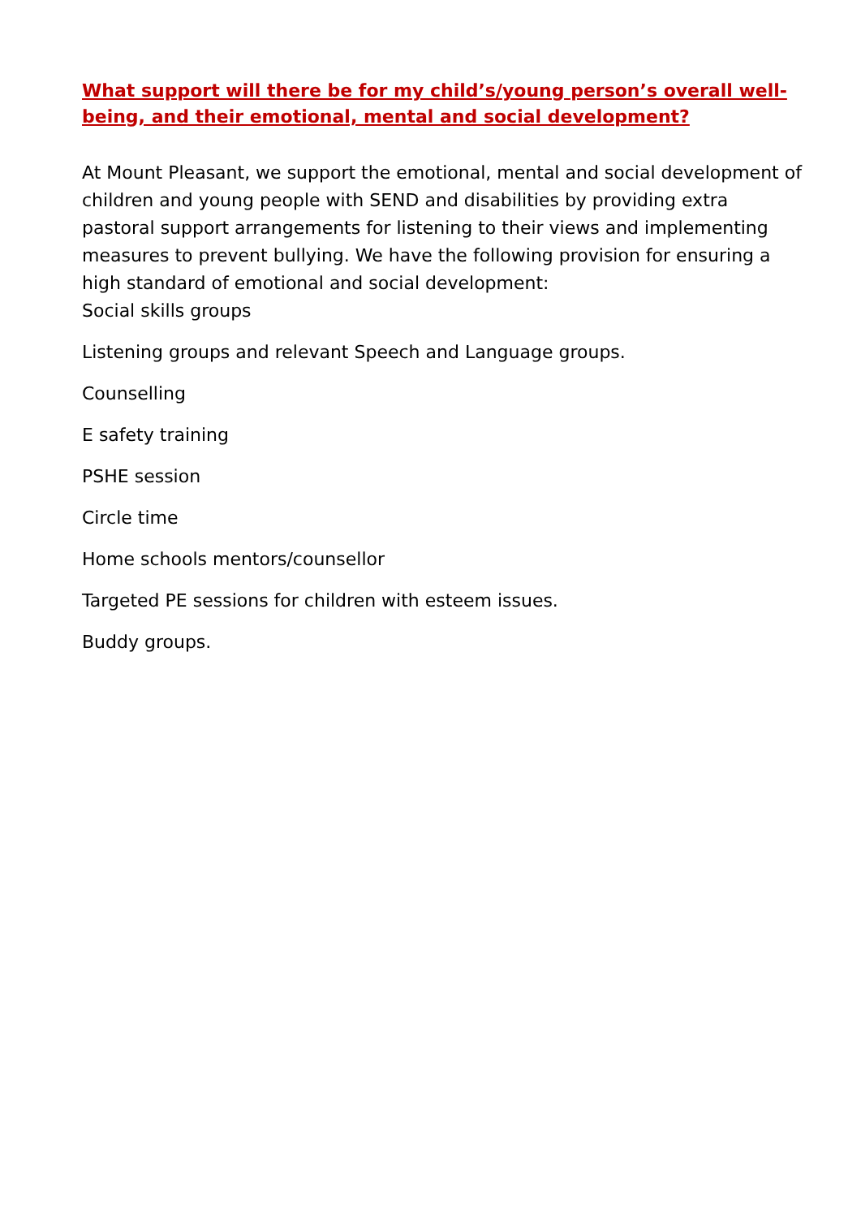What support will there be for my child’s/young person’s overall well-being, and their emotional, mental and social development?
At Mount Pleasant, we support the emotional, mental and social development of children and young people with SEND and disabilities by providing extra pastoral support arrangements for listening to their views and implementing measures to prevent bullying. We have the following provision for ensuring a high standard of emotional and social development:
Social skills groups
Listening groups and relevant Speech and Language groups.
Counselling
E safety training
PSHE session
Circle time
Home schools mentors/counsellor
Targeted PE sessions for children with esteem issues.
Buddy groups.